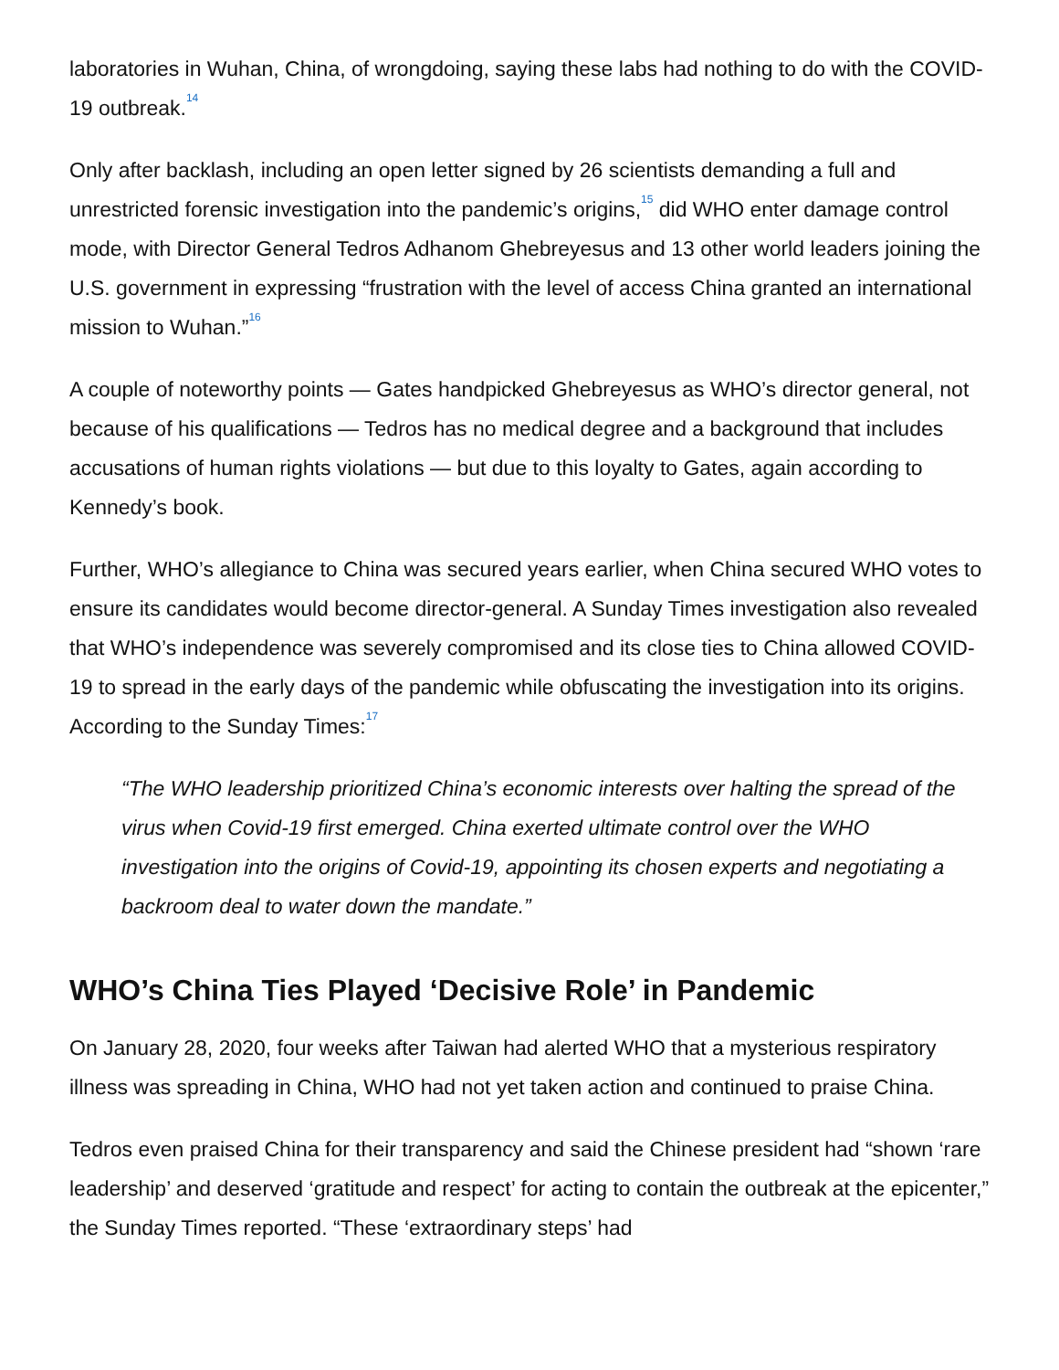laboratories in Wuhan, China, of wrongdoing, saying these labs had nothing to do with the COVID-19 outbreak.<sup>14</sup>
Only after backlash, including an open letter signed by 26 scientists demanding a full and unrestricted forensic investigation into the pandemic’s origins,<sup>15</sup> did WHO enter damage control mode, with Director General Tedros Adhanom Ghebreyesus and 13 other world leaders joining the U.S. government in expressing “frustration with the level of access China granted an international mission to Wuhan.”<sup>16</sup>
A couple of noteworthy points — Gates handpicked Ghebreyesus as WHO’s director general, not because of his qualifications — Tedros has no medical degree and a background that includes accusations of human rights violations — but due to this loyalty to Gates, again according to Kennedy’s book.
Further, WHO’s allegiance to China was secured years earlier, when China secured WHO votes to ensure its candidates would become director-general. A Sunday Times investigation also revealed that WHO’s independence was severely compromised and its close ties to China allowed COVID-19 to spread in the early days of the pandemic while obfuscating the investigation into its origins. According to the Sunday Times:<sup>17</sup>
“The WHO leadership prioritized China’s economic interests over halting the spread of the virus when Covid-19 first emerged. China exerted ultimate control over the WHO investigation into the origins of Covid-19, appointing its chosen experts and negotiating a backroom deal to water down the mandate.”
WHO’s China Ties Played ‘Decisive Role’ in Pandemic
On January 28, 2020, four weeks after Taiwan had alerted WHO that a mysterious respiratory illness was spreading in China, WHO had not yet taken action and continued to praise China.
Tedros even praised China for their transparency and said the Chinese president had “shown ‘rare leadership’ and deserved ‘gratitude and respect’ for acting to contain the outbreak at the epicenter,” the Sunday Times reported. “These ‘extraordinary steps’ had